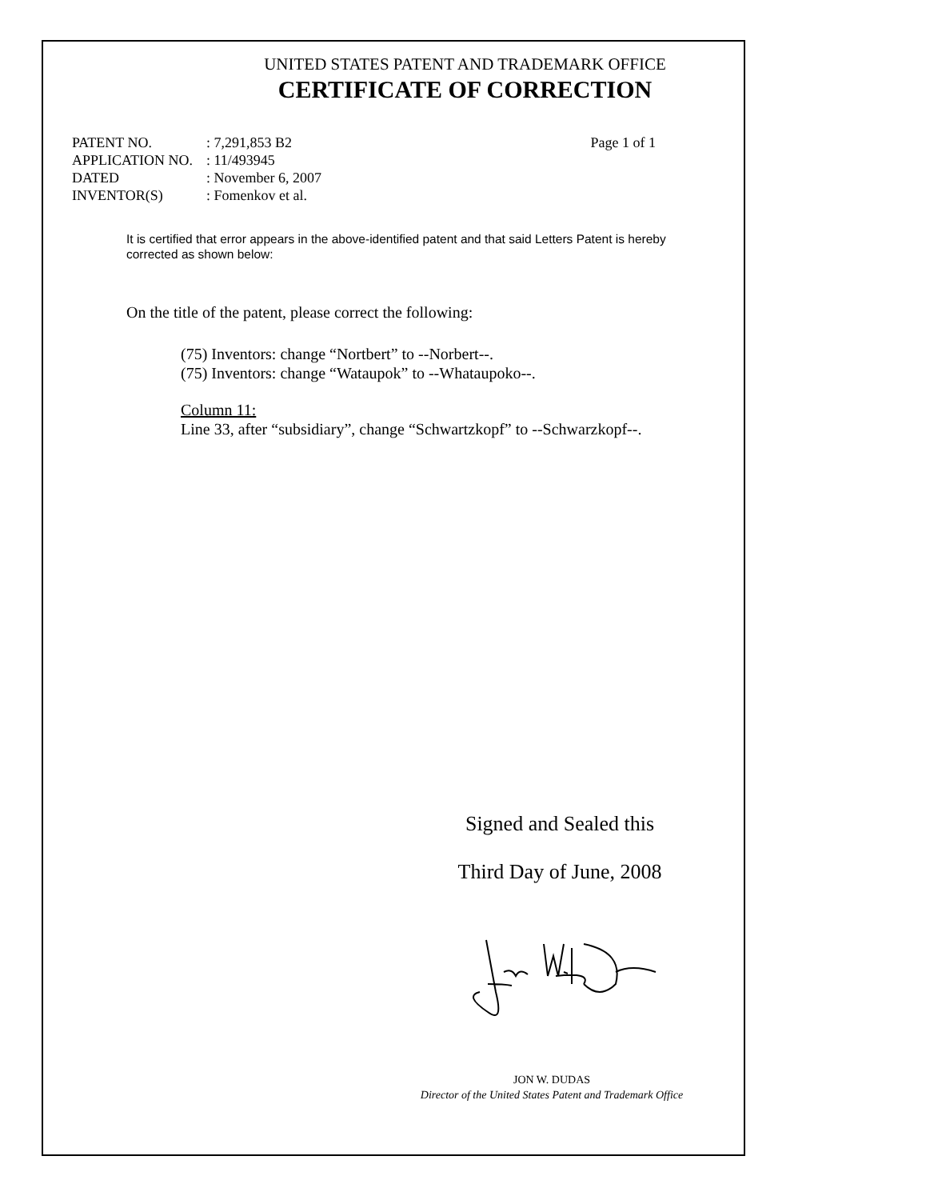UNITED STATES PATENT AND TRADEMARK OFFICE
CERTIFICATE OF CORRECTION
| PATENT NO. | : 7,291,853 B2 | Page 1 of 1 |
| APPLICATION NO. | : 11/493945 | |
| DATED | : November 6, 2007 | |
| INVENTOR(S) | : Fomenkov et al. | |
It is certified that error appears in the above-identified patent and that said Letters Patent is hereby corrected as shown below:
On the title of the patent, please correct the following:
(75) Inventors: change “Nortbert” to --Norbert--.
(75) Inventors: change “Wataupok” to --Whataupoko--.
Column 11:
Line 33, after “subsidiary”, change “Schwartzkopf” to --Schwarzkopf--.
Signed and Sealed this
Third Day of June, 2008
JON W. DUDAS
Director of the United States Patent and Trademark Office